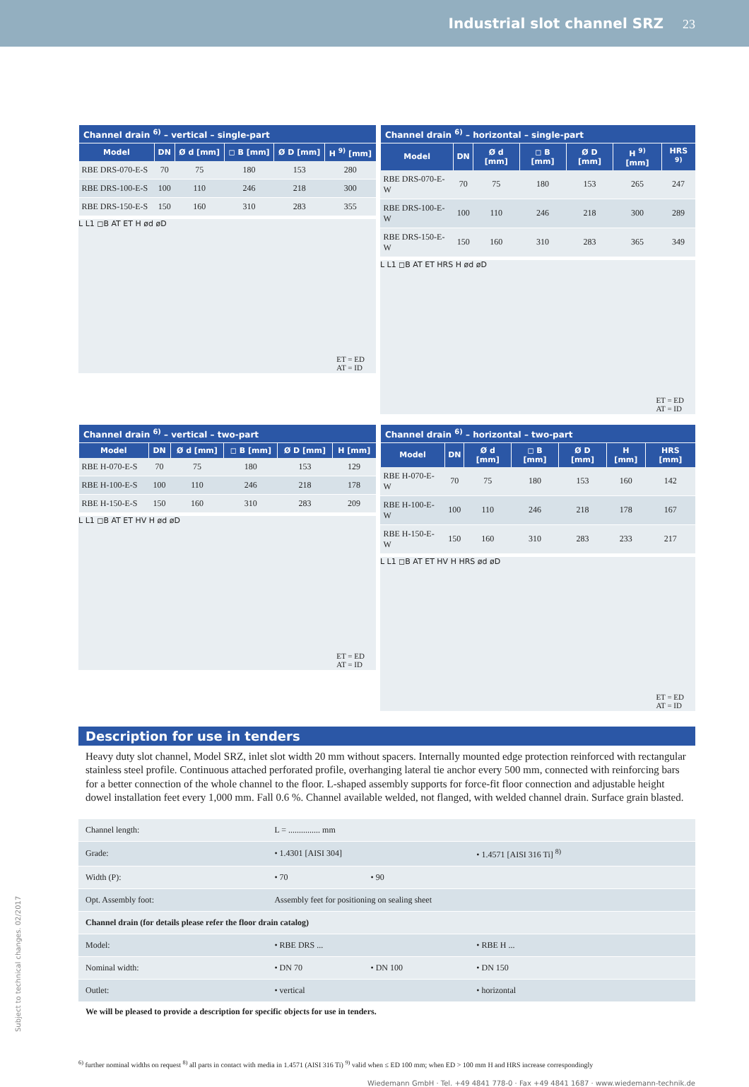Industrial slot channel SRZ 23
| Channel drain <sup>6)</sup> – vertical – single-part | | | | | |
| --- | --- | --- | --- | --- | --- |
| Model | DN | Ø d [mm] | ◻ B [mm] | Ø D [mm] | H <sup>9)</sup> [mm] |
| RBE DRS-070-E-S | 70 | 75 | 180 | 153 | 280 |
| RBE DRS-100-E-S | 100 | 110 | 246 | 218 | 300 |
| RBE DRS-150-E-S | 150 | 160 | 310 | 283 | 355 |
L L1 ◻B AT ET H ød øD
ET = ED
AT = ID
| Channel drain <sup>6)</sup> – horizontal – single-part | | | | | | |
| --- | --- | --- | --- | --- | --- | --- |
| Model | DN | Ø d [mm] | ◻ B [mm] | Ø D [mm] | H <sup>9)</sup> [mm] | HRS <sup>9)</sup> |
| RBE DRS-070-E-W | 70 | 75 | 180 | 153 | 265 | 247 |
| RBE DRS-100-E-W | 100 | 110 | 246 | 218 | 300 | 289 |
| RBE DRS-150-E-W | 150 | 160 | 310 | 283 | 365 | 349 |
L L1 ◻B AT ET HRS H ød øD
ET = ED
AT = ID
| Channel drain <sup>6)</sup> – vertical – two-part | | | | | |
| --- | --- | --- | --- | --- | --- |
| Model | DN | Ø d [mm] | ◻ B [mm] | Ø D [mm] | H [mm] |
| RBE H-070-E-S | 70 | 75 | 180 | 153 | 129 |
| RBE H-100-E-S | 100 | 110 | 246 | 218 | 178 |
| RBE H-150-E-S | 150 | 160 | 310 | 283 | 209 |
L L1 ◻B AT ET HV H ød øD
ET = ED
AT = ID
| Channel drain <sup>6)</sup> – horizontal – two-part | | | | | | |
| --- | --- | --- | --- | --- | --- | --- |
| Model | DN | Ø d [mm] | ◻ B [mm] | Ø D [mm] | H [mm] | HRS [mm] |
| RBE H-070-E-W | 70 | 75 | 180 | 153 | 160 | 142 |
| RBE H-100-E-W | 100 | 110 | 246 | 218 | 178 | 167 |
| RBE H-150-E-W | 150 | 160 | 310 | 283 | 233 | 217 |
L L1 ◻B AT ET HV H HRS ød øD
ET = ED
AT = ID
Description for use in tenders
Heavy duty slot channel, Model SRZ, inlet slot width 20 mm without spacers. Internally mounted edge protection reinforced with rectangular stainless steel profile. Continuous attached perforated profile, overhanging lateral tie anchor every 500 mm, connected with reinforcing bars for a better connection of the whole channel to the floor. L-shaped assembly supports for force-fit floor connection and adjustable height dowel installation feet every 1,000 mm. Fall 0.6 %. Channel available welded, not flanged, with welded channel drain. Surface grain blasted.
| Channel length: | L = ............... mm | | |
| Grade: | • 1.4301 [AISI 304] | | • 1.4571 [AISI 316 Ti] <sup>8)</sup> |
| Width (P): | • 70 | • 90 | |
| Opt. Assembly foot: | Assembly feet for positioning on sealing sheet | | |
| Channel drain (for details please refer the floor drain catalog) | | | |
| Model: | • RBE DRS ... | | • RBE H ... |
| Nominal width: | • DN 70 | • DN 100 | • DN 150 |
| Outlet: | • vertical | | • horizontal |
We will be pleased to provide a description for specific objects for use in tenders.
<sup>6)</sup> further nominal widths on request <sup>8)</sup> all parts in contact with media in 1.4571 (AISI 316 Ti) <sup>9)</sup> valid when ≤ ED 100 mm; when ED > 100 mm H and HRS increase correspondingly
Wiedemann GmbH · Tel. +49 4841 778-0 · Fax +49 4841 1687 · www.wiedemann-technik.de
Subject to technical changes. 02/2017